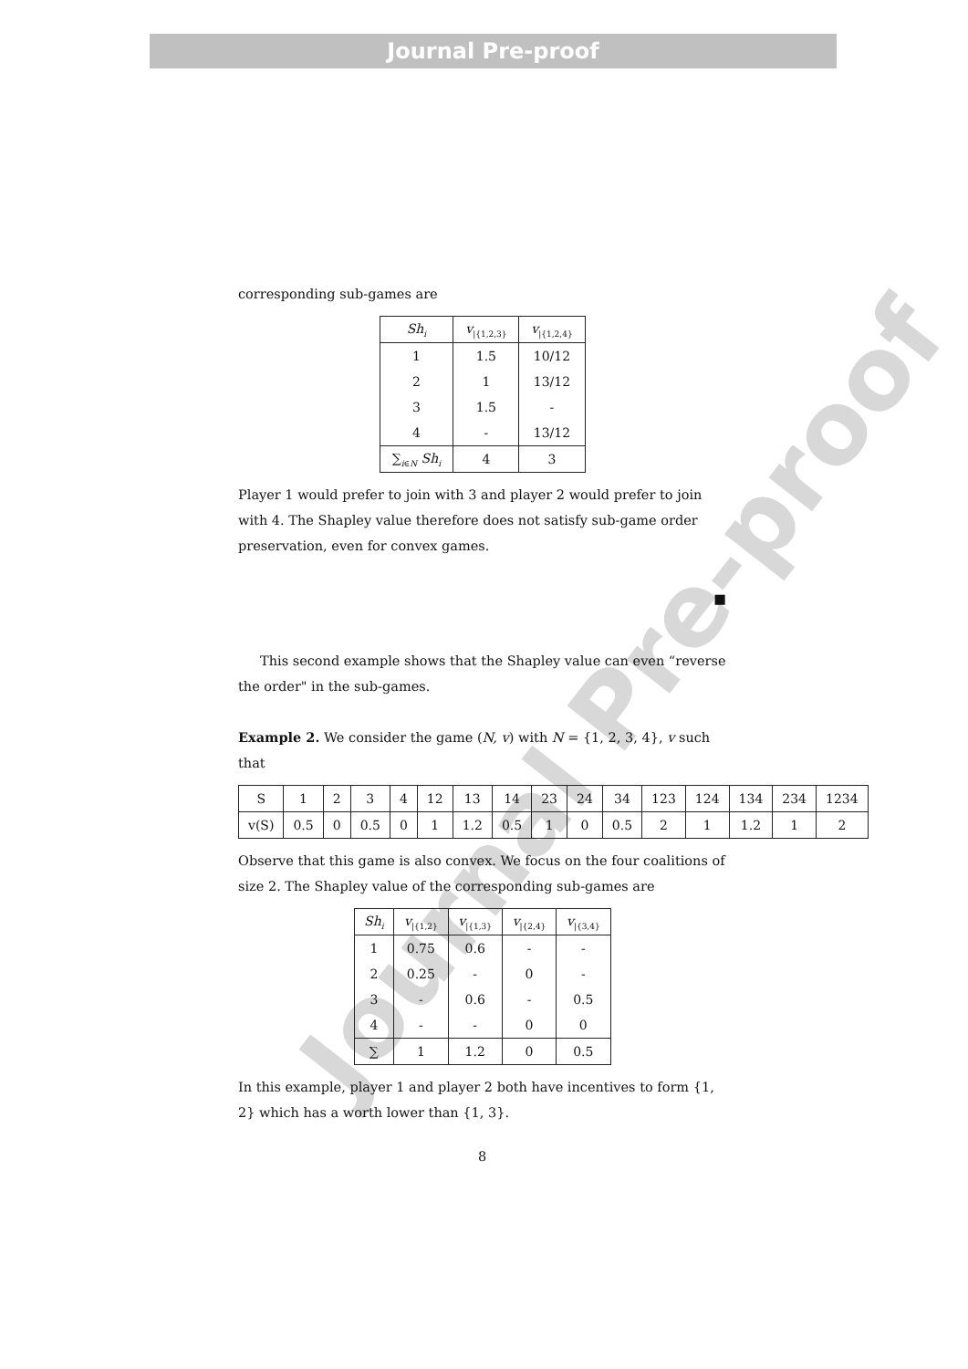Journal Pre-proof
Journal Pre-proof
corresponding sub-games are
| Sh<sub>i</sub> | v<sub>/{1,2,3}</sub> | v<sub>/{1,2,4}</sub> |
| --- | --- | --- |
| 1 | 1.5 | 10/12 |
| 2 | 1 | 13/12 |
| 3 | 1.5 | - |
| 4 | - | 13/12 |
| ∑<sub>i∈N</sub> Sh<sub>i</sub> | 4 | 3 |
Player 1 would prefer to join with 3 and player 2 would prefer to join with 4. The Shapley value therefore does not satisfy sub-game order preservation, even for convex games.
■
This second example shows that the Shapley value can even “reverse the order" in the sub-games.
Example 2. We consider the game (N, v) with N = {1, 2, 3, 4}, v such that
| S | 1 | 2 | 3 | 4 | 12 | 13 | 14 | 23 | 24 | 34 | 123 | 124 | 134 | 234 | 1234 |
| v(S) | 0.5 | 0 | 0.5 | 0 | 1 | 1.2 | 0.5 | 1 | 0 | 0.5 | 2 | 1 | 1.2 | 1 | 2 |
Observe that this game is also convex. We focus on the four coalitions of size 2. The Shapley value of the corresponding sub-games are
| Sh<sub>i</sub> | v<sub>/{1,2}</sub> | v<sub>/{1,3}</sub> | v<sub>/{2,4}</sub> | v<sub>/{3,4}</sub> |
| --- | --- | --- | --- | --- |
| 1 | 0.75 | 0.6 | - | - |
| 2 | 0.25 | - | 0 | - |
| 3 | - | 0.6 | - | 0.5 |
| 4 | - | - | 0 | 0 |
| ∑ | 1 | 1.2 | 0 | 0.5 |
In this example, player 1 and player 2 both have incentives to form {1, 2} which has a worth lower than {1, 3}.
8